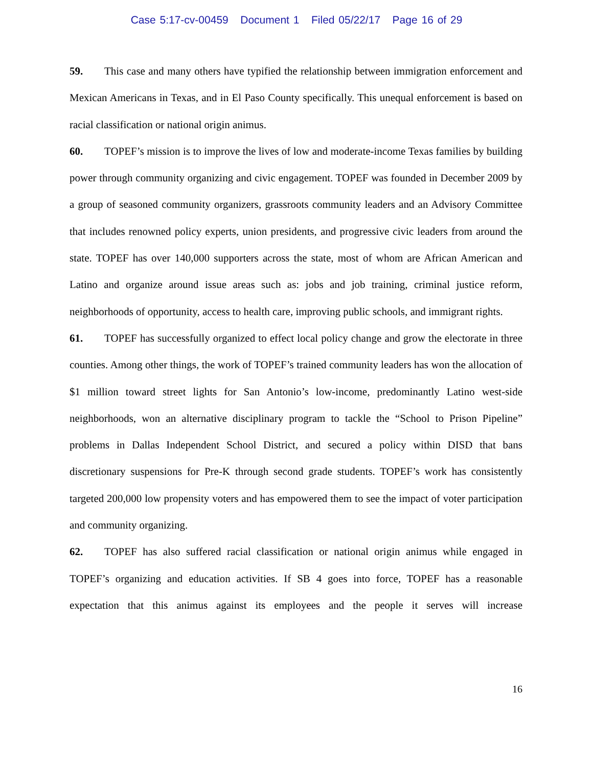Case 5:17-cv-00459 Document 1 Filed 05/22/17 Page 16 of 29
59. This case and many others have typified the relationship between immigration enforcement and Mexican Americans in Texas, and in El Paso County specifically. This unequal enforcement is based on racial classification or national origin animus.
60. TOPEF’s mission is to improve the lives of low and moderate-income Texas families by building power through community organizing and civic engagement. TOPEF was founded in December 2009 by a group of seasoned community organizers, grassroots community leaders and an Advisory Committee that includes renowned policy experts, union presidents, and progressive civic leaders from around the state. TOPEF has over 140,000 supporters across the state, most of whom are African American and Latino and organize around issue areas such as: jobs and job training, criminal justice reform, neighborhoods of opportunity, access to health care, improving public schools, and immigrant rights.
61. TOPEF has successfully organized to effect local policy change and grow the electorate in three counties. Among other things, the work of TOPEF’s trained community leaders has won the allocation of $1 million toward street lights for San Antonio’s low-income, predominantly Latino west-side neighborhoods, won an alternative disciplinary program to tackle the “School to Prison Pipeline” problems in Dallas Independent School District, and secured a policy within DISD that bans discretionary suspensions for Pre-K through second grade students. TOPEF’s work has consistently targeted 200,000 low propensity voters and has empowered them to see the impact of voter participation and community organizing.
62. TOPEF has also suffered racial classification or national origin animus while engaged in TOPEF’s organizing and education activities. If SB 4 goes into force, TOPEF has a reasonable expectation that this animus against its employees and the people it serves will increase
16